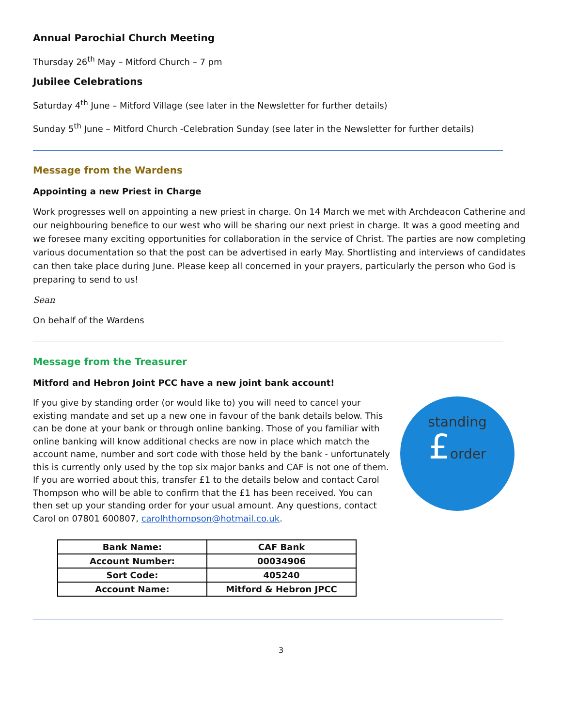Annual Parochial Church Meeting
Thursday 26<sup>th</sup> May – Mitford Church – 7 pm
Jubilee Celebrations
Saturday 4<sup>th</sup> June – Mitford Village (see later in the Newsletter for further details)
Sunday 5<sup>th</sup> June – Mitford Church -Celebration Sunday (see later in the Newsletter for further details)
Message from the Wardens
Appointing a new Priest in Charge
Work progresses well on appointing a new priest in charge. On 14 March we met with Archdeacon Catherine and our neighbouring benefice to our west who will be sharing our next priest in charge. It was a good meeting and we foresee many exciting opportunities for collaboration in the service of Christ. The parties are now completing various documentation so that the post can be advertised in early May. Shortlisting and interviews of candidates can then take place during June. Please keep all concerned in your prayers, particularly the person who God is preparing to send to us!
Sean
On behalf of the Wardens
Message from the Treasurer
Mitford and Hebron Joint PCC have a new joint bank account!
standing
£order
If you give by standing order (or would like to) you will need to cancel your existing mandate and set up a new one in favour of the bank details below. This can be done at your bank or through online banking. Those of you familiar with online banking will know additional checks are now in place which match the account name, number and sort code with those held by the bank - unfortunately this is currently only used by the top six major banks and CAF is not one of them. If you are worried about this, transfer £1 to the details below and contact Carol Thompson who will be able to confirm that the £1 has been received. You can then set up your standing order for your usual amount. Any questions, contact Carol on 07801 600807, carolhthompson@hotmail.co.uk.
| Bank Name: | CAF Bank |
| Account Number: | 00034906 |
| Sort Code: | 405240 |
| Account Name: | Mitford & Hebron JPCC |
3